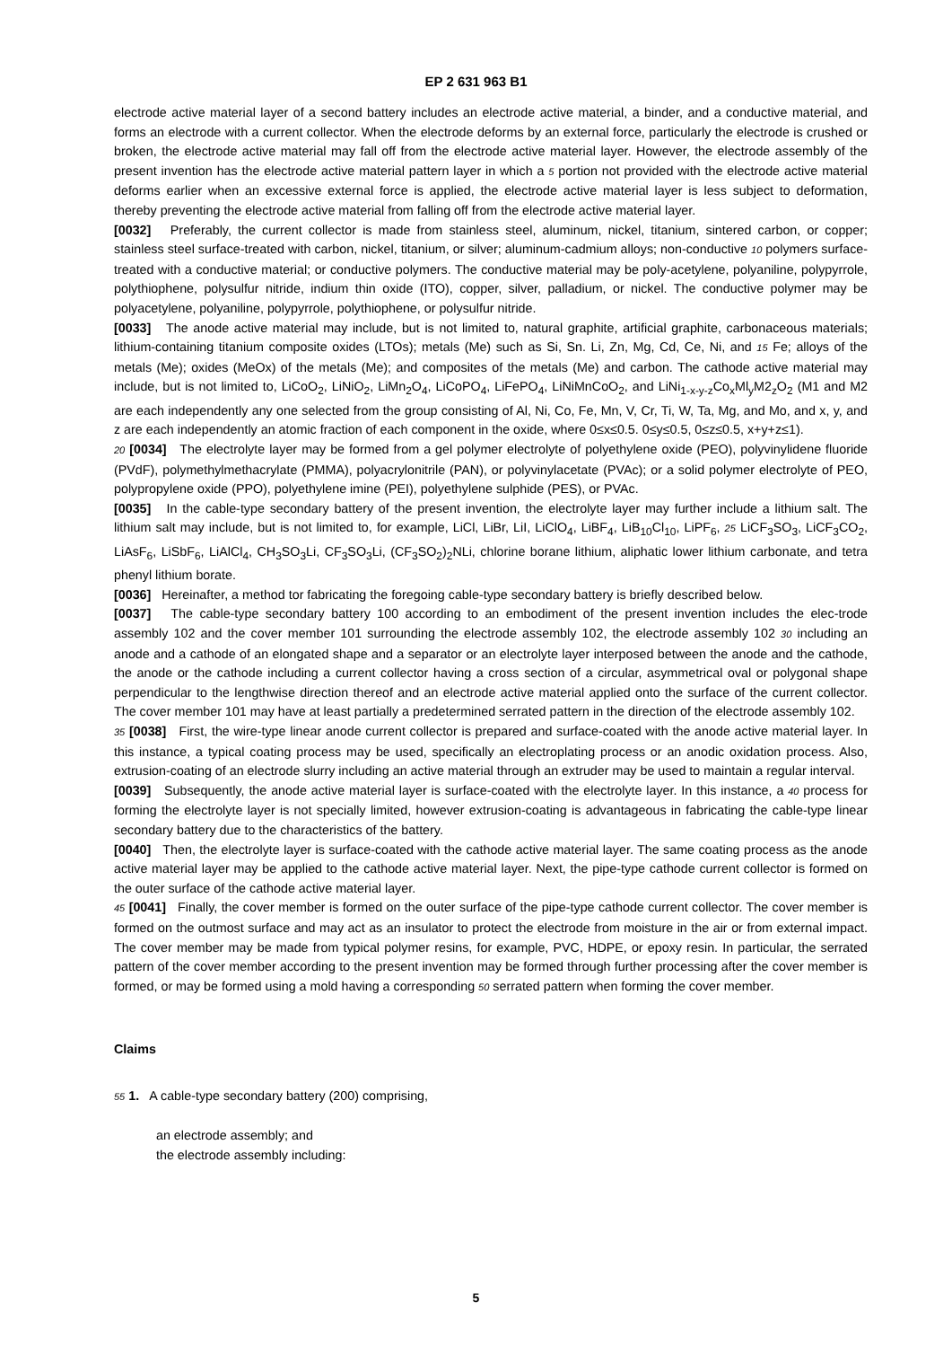EP 2 631 963 B1
electrode active material layer of a second battery includes an electrode active material, a binder, and a conductive material, and forms an electrode with a current collector. When the electrode deforms by an external force, particularly the electrode is crushed or broken, the electrode active material may fall off from the electrode active material layer. However, the electrode assembly of the present invention has the electrode active material pattern layer in which a 5 portion not provided with the electrode active material deforms earlier when an excessive external force is applied, the electrode active material layer is less subject to deformation, thereby preventing the electrode active material from falling off from the electrode active material layer.
[0032] Preferably, the current collector is made from stainless steel, aluminum, nickel, titanium, sintered carbon, or copper; stainless steel surface-treated with carbon, nickel, titanium, or silver; aluminum-cadmium alloys; non-conductive 10 polymers surface-treated with a conductive material; or conductive polymers. The conductive material may be poly-acetylene, polyaniline, polypyrrole, polythiophene, polysulfur nitride, indium thin oxide (ITO), copper, silver, palladium, or nickel. The conductive polymer may be polyacetylene, polyaniline, polypyrrole, polythiophene, or polysulfur nitride.
[0033] The anode active material may include, but is not limited to, natural graphite, artificial graphite, carbonaceous materials; lithium-containing titanium composite oxides (LTOs); metals (Me) such as Si, Sn. Li, Zn, Mg, Cd, Ce, Ni, and 15 Fe; alloys of the metals (Me); oxides (MeOx) of the metals (Me); and composites of the metals (Me) and carbon. The cathode active material may include, but is not limited to, LiCoO<sub>2</sub>, LiNiO<sub>2</sub>, LiMn<sub>2</sub>O<sub>4</sub>, LiCoPO<sub>4</sub>, LiFePO<sub>4</sub>, LiNiMnCoO<sub>2</sub>, and LiNi<sub>1-x-y-z</sub>Co<sub>x</sub>Ml<sub>y</sub>M2<sub>z</sub>O<sub>2</sub> (M1 and M2 are each independently any one selected from the group consisting of Al, Ni, Co, Fe, Mn, V, Cr, Ti, W, Ta, Mg, and Mo, and x, y, and z are each independently an atomic fraction of each component in the oxide, where 0≤x≤0.5. 0≤y≤0.5, 0≤z≤0.5, x+y+z≤1).
20 [0034] The electrolyte layer may be formed from a gel polymer electrolyte of polyethylene oxide (PEO), polyvinylidene fluoride (PVdF), polymethylmethacrylate (PMMA), polyacrylonitrile (PAN), or polyvinylacetate (PVAc); or a solid polymer electrolyte of PEO, polypropylene oxide (PPO), polyethylene imine (PEI), polyethylene sulphide (PES), or PVAc.
[0035] In the cable-type secondary battery of the present invention, the electrolyte layer may further include a lithium salt. The lithium salt may include, but is not limited to, for example, LiCl, LiBr, LiI, LiClO<sub>4</sub>, LiBF<sub>4</sub>, LiB<sub>10</sub>Cl<sub>10</sub>, LiPF<sub>6</sub>, 25 LiCF<sub>3</sub>SO<sub>3</sub>, LiCF<sub>3</sub>CO<sub>2</sub>, LiAsF<sub>6</sub>, LiSbF<sub>6</sub>, LiAlCl<sub>4</sub>, CH<sub>3</sub>SO<sub>3</sub>Li, CF<sub>3</sub>SO<sub>3</sub>Li, (CF<sub>3</sub>SO<sub>2</sub>)<sub>2</sub>NLi, chlorine borane lithium, aliphatic lower lithium carbonate, and tetra phenyl lithium borate.
[0036] Hereinafter, a method tor fabricating the foregoing cable-type secondary battery is briefly described below.
[0037] The cable-type secondary battery 100 according to an embodiment of the present invention includes the elec-trode assembly 102 and the cover member 101 surrounding the electrode assembly 102, the electrode assembly 102 30 including an anode and a cathode of an elongated shape and a separator or an electrolyte layer interposed between the anode and the cathode, the anode or the cathode including a current collector having a cross section of a circular, asymmetrical oval or polygonal shape perpendicular to the lengthwise direction thereof and an electrode active material applied onto the surface of the current collector. The cover member 101 may have at least partially a predetermined serrated pattern in the direction of the electrode assembly 102.
35 [0038] First, the wire-type linear anode current collector is prepared and surface-coated with the anode active material layer. In this instance, a typical coating process may be used, specifically an electroplating process or an anodic oxidation process. Also, extrusion-coating of an electrode slurry including an active material through an extruder may be used to maintain a regular interval.
[0039] Subsequently, the anode active material layer is surface-coated with the electrolyte layer. In this instance, a 40 process for forming the electrolyte layer is not specially limited, however extrusion-coating is advantageous in fabricating the cable-type linear secondary battery due to the characteristics of the battery.
[0040] Then, the electrolyte layer is surface-coated with the cathode active material layer. The same coating process as the anode active material layer may be applied to the cathode active material layer. Next, the pipe-type cathode current collector is formed on the outer surface of the cathode active material layer.
45 [0041] Finally, the cover member is formed on the outer surface of the pipe-type cathode current collector. The cover member is formed on the outmost surface and may act as an insulator to protect the electrode from moisture in the air or from external impact. The cover member may be made from typical polymer resins, for example, PVC, HDPE, or epoxy resin. In particular, the serrated pattern of the cover member according to the present invention may be formed through further processing after the cover member is formed, or may be formed using a mold having a corresponding 50 serrated pattern when forming the cover member.
Claims
55 1. A cable-type secondary battery (200) comprising,
an electrode assembly; and
the electrode assembly including:
5